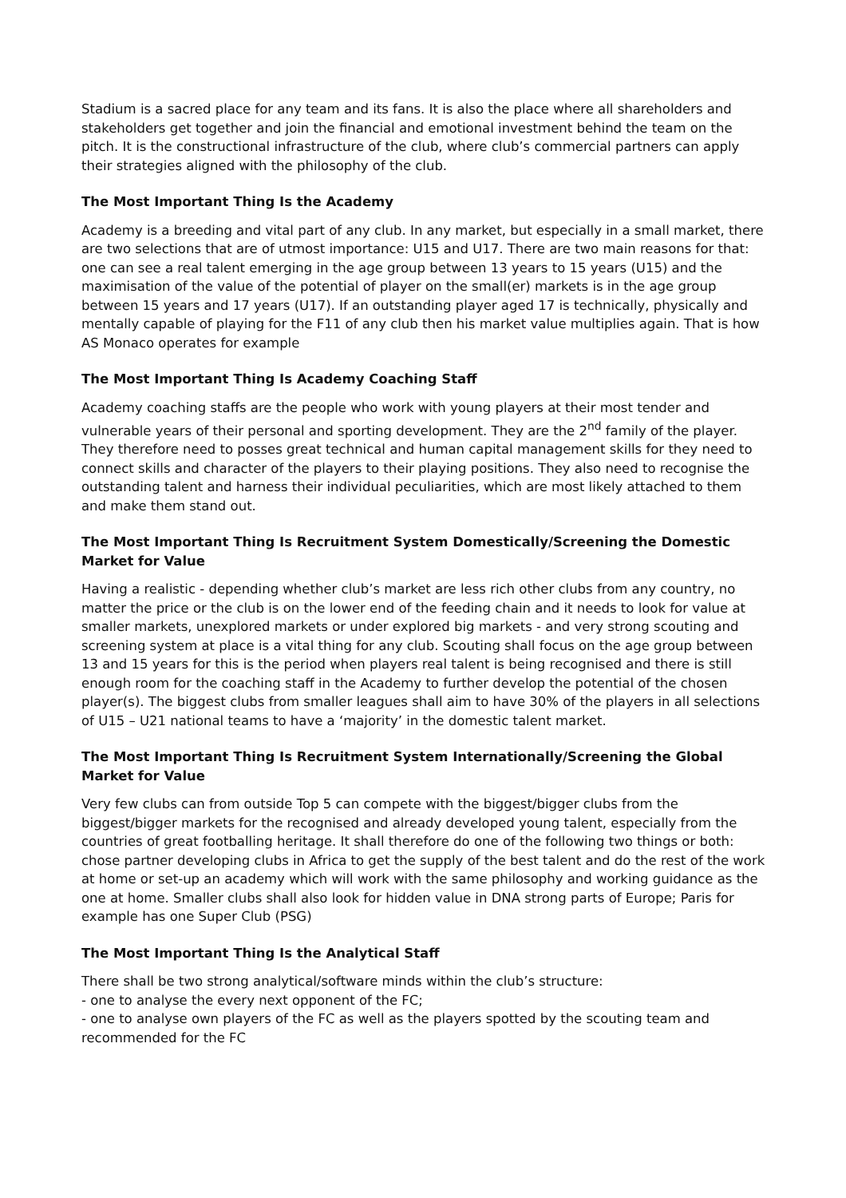Stadium is a sacred place for any team and its fans. It is also the place where all shareholders and stakeholders get together and join the financial and emotional investment behind the team on the pitch. It is the constructional infrastructure of the club, where club’s commercial partners can apply their strategies aligned with the philosophy of the club.
The Most Important Thing Is the Academy
Academy is a breeding and vital part of any club. In any market, but especially in a small market, there are two selections that are of utmost importance: U15 and U17. There are two main reasons for that: one can see a real talent emerging in the age group between 13 years to 15 years (U15) and the maximisation of the value of the potential of player on the small(er) markets is in the age group between 15 years and 17 years (U17). If an outstanding player aged 17 is technically, physically and mentally capable of playing for the F11 of any club then his market value multiplies again. That is how AS Monaco operates for example
The Most Important Thing Is Academy Coaching Staff
Academy coaching staffs are the people who work with young players at their most tender and vulnerable years of their personal and sporting development. They are the 2<sup>nd</sup> family of the player. They therefore need to posses great technical and human capital management skills for they need to connect skills and character of the players to their playing positions. They also need to recognise the outstanding talent and harness their individual peculiarities, which are most likely attached to them and make them stand out.
The Most Important Thing Is Recruitment System Domestically/Screening the Domestic Market for Value
Having a realistic - depending whether club’s market are less rich other clubs from any country, no matter the price or the club is on the lower end of the feeding chain and it needs to look for value at smaller markets, unexplored markets or under explored big markets - and very strong scouting and screening system at place is a vital thing for any club. Scouting shall focus on the age group between 13 and 15 years for this is the period when players real talent is being recognised and there is still enough room for the coaching staff in the Academy to further develop the potential of the chosen player(s). The biggest clubs from smaller leagues shall aim to have 30% of the players in all selections of U15 – U21 national teams to have a ‘majority’ in the domestic talent market.
The Most Important Thing Is Recruitment System Internationally/Screening the Global Market for Value
Very few clubs can from outside Top 5 can compete with the biggest/bigger clubs from the biggest/bigger markets for the recognised and already developed young talent, especially from the countries of great footballing heritage. It shall therefore do one of the following two things or both: chose partner developing clubs in Africa to get the supply of the best talent and do the rest of the work at home or set-up an academy which will work with the same philosophy and working guidance as the one at home. Smaller clubs shall also look for hidden value in DNA strong parts of Europe; Paris for example has one Super Club (PSG)
The Most Important Thing Is the Analytical Staff
There shall be two strong analytical/software minds within the club’s structure:
- one to analyse the every next opponent of the FC;
- one to analyse own players of the FC as well as the players spotted by the scouting team and recommended for the FC